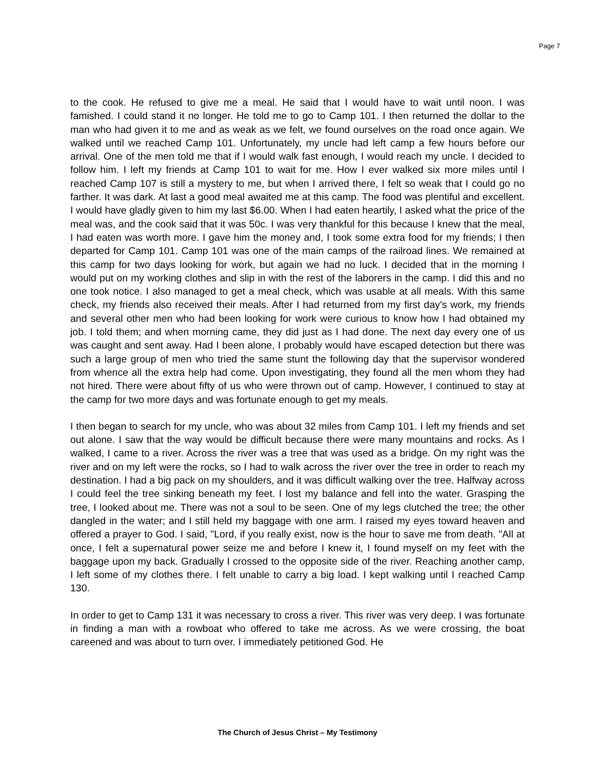Page 7
to the cook. He refused to give me a meal. He said that I would have to wait until noon. I was famished. I could stand it no longer. He told me to go to Camp 101. I then returned the dollar to the man who had given it to me and as weak as we felt, we found ourselves on the road once again. We walked until we reached Camp 101. Unfortunately, my uncle had left camp a few hours before our arrival. One of the men told me that if I would walk fast enough, I would reach my uncle. I decided to follow him. I left my friends at Camp 101 to wait for me. How I ever walked six more miles until I reached Camp 107 is still a mystery to me, but when I arrived there, I felt so weak that I could go no farther. It was dark. At last a good meal awaited me at this camp. The food was plentiful and excellent. I would have gladly given to him my last $6.00. When I had eaten heartily, I asked what the price of the meal was, and the cook said that it was 50c. I was very thankful for this because I knew that the meal, I had eaten was worth more. I gave him the money and, I took some extra food for my friends; I then departed for Camp 101. Camp 101 was one of the main camps of the railroad lines. We remained at this camp for two days looking for work, but again we had no luck. I decided that in the morning I would put on my working clothes and slip in with the rest of the laborers in the camp. I did this and no one took notice. I also managed to get a meal check, which was usable at all meals. With this same check, my friends also received their meals. After I had returned from my first day's work, my friends and several other men who had been looking for work were curious to know how I had obtained my job. I told them; and when morning came, they did just as I had done. The next day every one of us was caught and sent away. Had I been alone, I probably would have escaped detection but there was such a large group of men who tried the same stunt the following day that the supervisor wondered from whence all the extra help had come. Upon investigating, they found all the men whom they had not hired. There were about fifty of us who were thrown out of camp. However, I continued to stay at the camp for two more days and was fortunate enough to get my meals.
I then began to search for my uncle, who was about 32 miles from Camp 101. I left my friends and set out alone. I saw that the way would be difficult because there were many mountains and rocks. As I walked, I came to a river. Across the river was a tree that was used as a bridge. On my right was the river and on my left were the rocks, so I had to walk across the river over the tree in order to reach my destination. I had a big pack on my shoulders, and it was difficult walking over the tree. Halfway across I could feel the tree sinking beneath my feet. I lost my balance and fell into the water. Grasping the tree, I looked about me. There was not a soul to be seen. One of my legs clutched the tree; the other dangled in the water; and I still held my baggage with one arm. I raised my eyes toward heaven and offered a prayer to God. I said, "Lord, if you really exist, now is the hour to save me from death. "All at once, I felt a supernatural power seize me and before I knew it, I found myself on my feet with the baggage upon my back. Gradually I crossed to the opposite side of the river. Reaching another camp, I left some of my clothes there. I felt unable to carry a big load. I kept walking until I reached Camp 130.
In order to get to Camp 131 it was necessary to cross a river. This river was very deep. I was fortunate in finding a man with a rowboat who offered to take me across. As we were crossing, the boat careened and was about to turn over. I immediately petitioned God. He
The Church of Jesus Christ – My Testimony